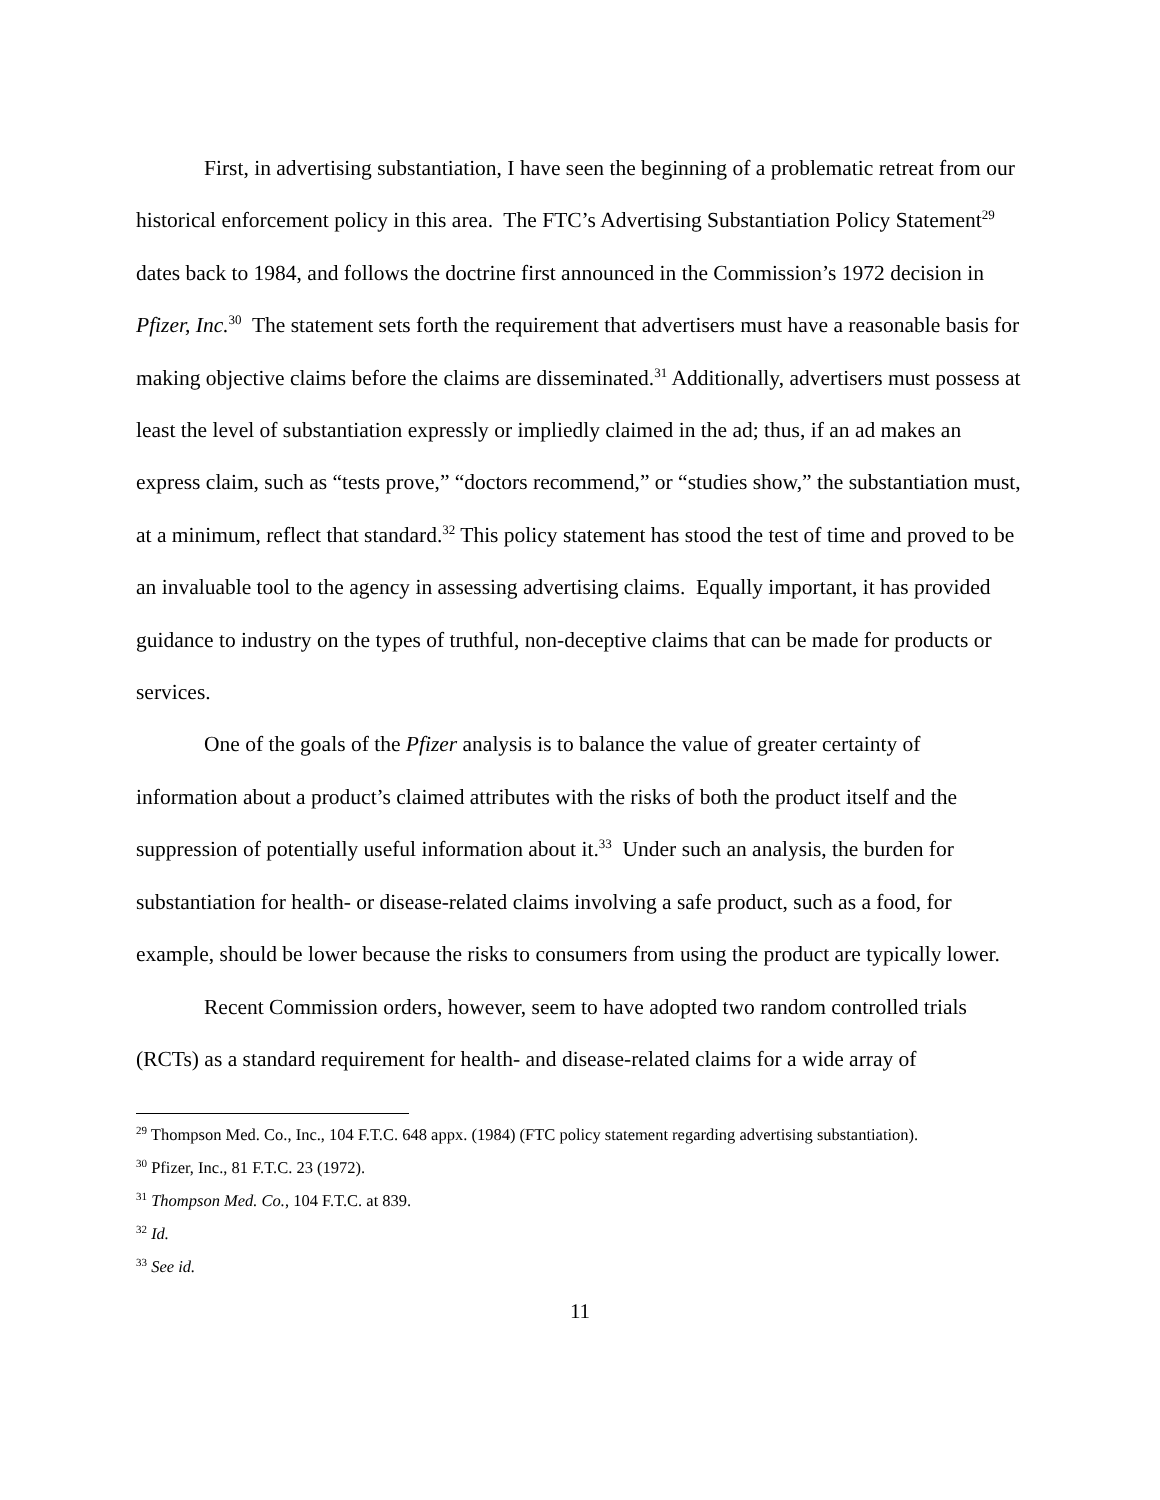First, in advertising substantiation, I have seen the beginning of a problematic retreat from our historical enforcement policy in this area. The FTC’s Advertising Substantiation Policy Statement<sup>29</sup> dates back to 1984, and follows the doctrine first announced in the Commission’s 1972 decision in Pfizer, Inc.<sup>30</sup> The statement sets forth the requirement that advertisers must have a reasonable basis for making objective claims before the claims are disseminated.<sup>31</sup> Additionally, advertisers must possess at least the level of substantiation expressly or impliedly claimed in the ad; thus, if an ad makes an express claim, such as “tests prove,” “doctors recommend,” or “studies show,” the substantiation must, at a minimum, reflect that standard.<sup>32</sup> This policy statement has stood the test of time and proved to be an invaluable tool to the agency in assessing advertising claims. Equally important, it has provided guidance to industry on the types of truthful, non-deceptive claims that can be made for products or services.
One of the goals of the Pfizer analysis is to balance the value of greater certainty of information about a product’s claimed attributes with the risks of both the product itself and the suppression of potentially useful information about it.<sup>33</sup> Under such an analysis, the burden for substantiation for health- or disease-related claims involving a safe product, such as a food, for example, should be lower because the risks to consumers from using the product are typically lower.
Recent Commission orders, however, seem to have adopted two random controlled trials (RCTs) as a standard requirement for health- and disease-related claims for a wide array of
<sup>29</sup> Thompson Med. Co., Inc., 104 F.T.C. 648 appx. (1984) (FTC policy statement regarding advertising substantiation).
<sup>30</sup> Pfizer, Inc., 81 F.T.C. 23 (1972).
<sup>31</sup> Thompson Med. Co., 104 F.T.C. at 839.
<sup>32</sup> Id.
<sup>33</sup> See id.
11